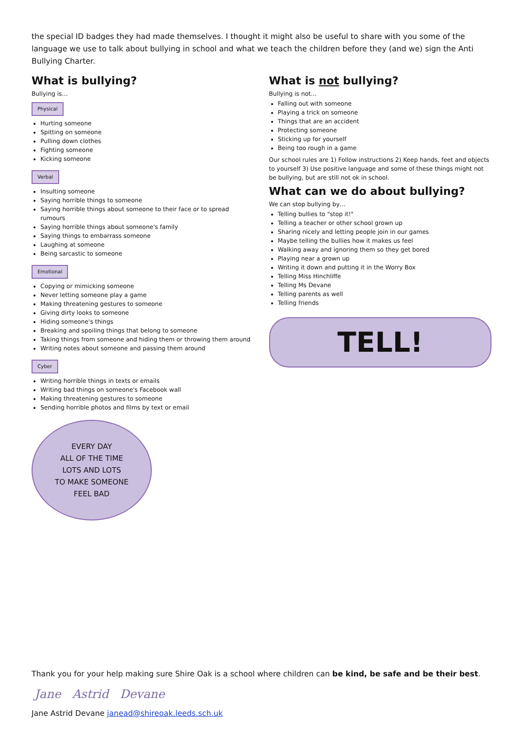the special ID badges they had made themselves. I thought it might also be useful to share with you some of the language we use to talk about bullying in school and what we teach the children before they (and we) sign the Anti Bullying Charter.
What is bullying?
Bullying is…
Physical
Hurting someone
Spitting on someone
Pulling down clothes
Fighting someone
Kicking someone
Verbal
Insulting someone
Saying horrible things to someone
Saying horrible things about someone to their face or to spread rumours
Saying horrible things about someone's family
Saying things to embarrass someone
Laughing at someone
Being sarcastic to someone
Emotional
Copying or mimicking someone
Never letting someone play a game
Making threatening gestures to someone
Giving dirty looks to someone
Hiding someone's things
Breaking and spoiling things that belong to someone
Taking things from someone and hiding them or throwing them around
Writing notes about someone and passing them around
Cyber
Writing horrible things in texts or emails
Writing bad things on someone's Facebook wall
Making threatening gestures to someone
Sending horrible photos and films by text or email
EVERY DAY
ALL OF THE TIME
LOTS AND LOTS
TO MAKE SOMEONE
FEEL BAD
What is not bullying?
Bullying is not…
Falling out with someone
Playing a trick on someone
Things that are an accident
Protecting someone
Sticking up for yourself
Being too rough in a game
Our school rules are 1) Follow instructions 2) Keep hands, feet and objects to yourself 3) Use positive language and some of these things might not be bullying, but are still not ok in school.
What can we do about bullying?
We can stop bullying by…
Telling bullies to "stop it!"
Telling a teacher or other school grown up
Sharing nicely and letting people join in our games
Maybe telling the bullies how it makes us feel
Walking away and ignoring them so they get bored
Playing near a grown up
Writing it down and putting it in the Worry Box
Telling Miss Hinchliffe
Telling Ms Devane
Telling parents as well
Telling friends
TELL!
Thank you for your help making sure Shire Oak is a school where children can be kind, be safe and be their best.
Jane Astrid Devane
Jane Astrid Devane janead@shireoak.leeds.sch.uk